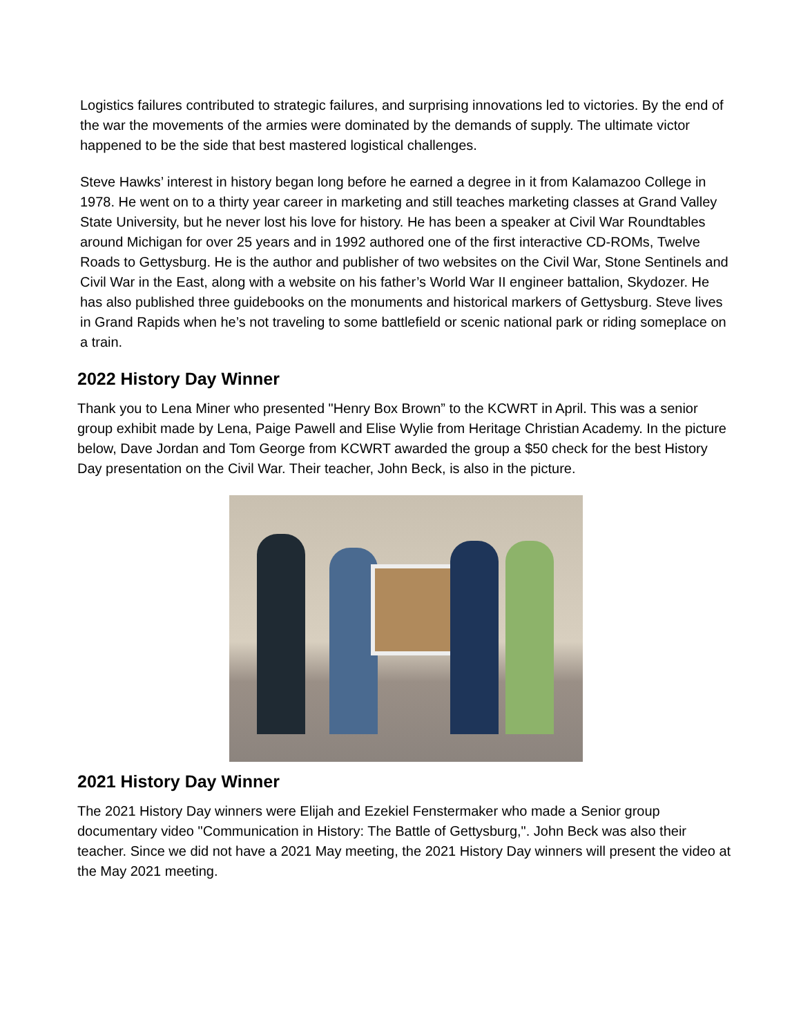Logistics failures contributed to strategic failures, and surprising innovations led to victories. By the end of the war the movements of the armies were dominated by the demands of supply. The ultimate victor happened to be the side that best mastered logistical challenges.
Steve Hawks’ interest in history began long before he earned a degree in it from Kalamazoo College in 1978. He went on to a thirty year career in marketing and still teaches marketing classes at Grand Valley State University, but he never lost his love for history. He has been a speaker at Civil War Roundtables around Michigan for over 25 years and in 1992 authored one of the first interactive CD-ROMs, Twelve Roads to Gettysburg. He is the author and publisher of two websites on the Civil War, Stone Sentinels and Civil War in the East, along with a website on his father’s World War II engineer battalion, Skydozer. He has also published three guidebooks on the monuments and historical markers of Gettysburg. Steve lives in Grand Rapids when he’s not traveling to some battlefield or scenic national park or riding someplace on a train.
2022 History Day Winner
Thank you to Lena Miner who presented "Henry Box Brown” to the KCWRT in April. This was a senior group exhibit made by Lena, Paige Pawell and Elise Wylie from Heritage Christian Academy. In the picture below, Dave Jordan and Tom George from KCWRT awarded the group a $50 check for the best History Day presentation on the Civil War. Their teacher, John Beck, is also in the picture.
2021 History Day Winner
The 2021 History Day winners were Elijah and Ezekiel Fenstermaker who made a Senior group documentary video "Communication in History: The Battle of Gettysburg,". John Beck was also their teacher. Since we did not have a 2021 May meeting, the 2021 History Day winners will present the video at the May 2021 meeting.